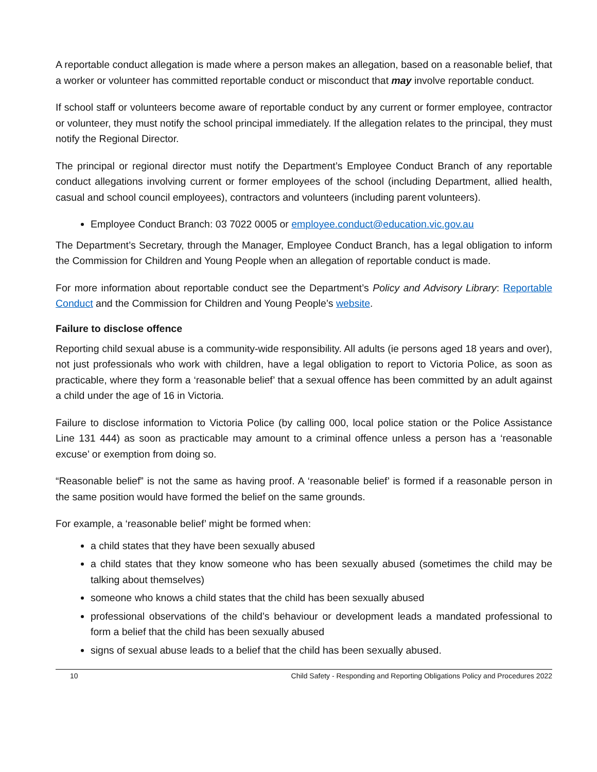A reportable conduct allegation is made where a person makes an allegation, based on a reasonable belief, that a worker or volunteer has committed reportable conduct or misconduct that may involve reportable conduct.
If school staff or volunteers become aware of reportable conduct by any current or former employee, contractor or volunteer, they must notify the school principal immediately. If the allegation relates to the principal, they must notify the Regional Director.
The principal or regional director must notify the Department’s Employee Conduct Branch of any reportable conduct allegations involving current or former employees of the school (including Department, allied health, casual and school council employees), contractors and volunteers (including parent volunteers).
Employee Conduct Branch: 03 7022 0005 or employee.conduct@education.vic.gov.au
The Department’s Secretary, through the Manager, Employee Conduct Branch, has a legal obligation to inform the Commission for Children and Young People when an allegation of reportable conduct is made.
For more information about reportable conduct see the Department’s Policy and Advisory Library: Reportable Conduct and the Commission for Children and Young People’s website.
Failure to disclose offence
Reporting child sexual abuse is a community-wide responsibility. All adults (ie persons aged 18 years and over), not just professionals who work with children, have a legal obligation to report to Victoria Police, as soon as practicable, where they form a ‘reasonable belief’ that a sexual offence has been committed by an adult against a child under the age of 16 in Victoria.
Failure to disclose information to Victoria Police (by calling 000, local police station or the Police Assistance Line 131 444) as soon as practicable may amount to a criminal offence unless a person has a ‘reasonable excuse’ or exemption from doing so.
“Reasonable belief” is not the same as having proof. A ‘reasonable belief’ is formed if a reasonable person in the same position would have formed the belief on the same grounds.
For example, a ‘reasonable belief’ might be formed when:
a child states that they have been sexually abused
a child states that they know someone who has been sexually abused (sometimes the child may be talking about themselves)
someone who knows a child states that the child has been sexually abused
professional observations of the child’s behaviour or development leads a mandated professional to form a belief that the child has been sexually abused
signs of sexual abuse leads to a belief that the child has been sexually abused.
10 Child Safety - Responding and Reporting Obligations Policy and Procedures 2022